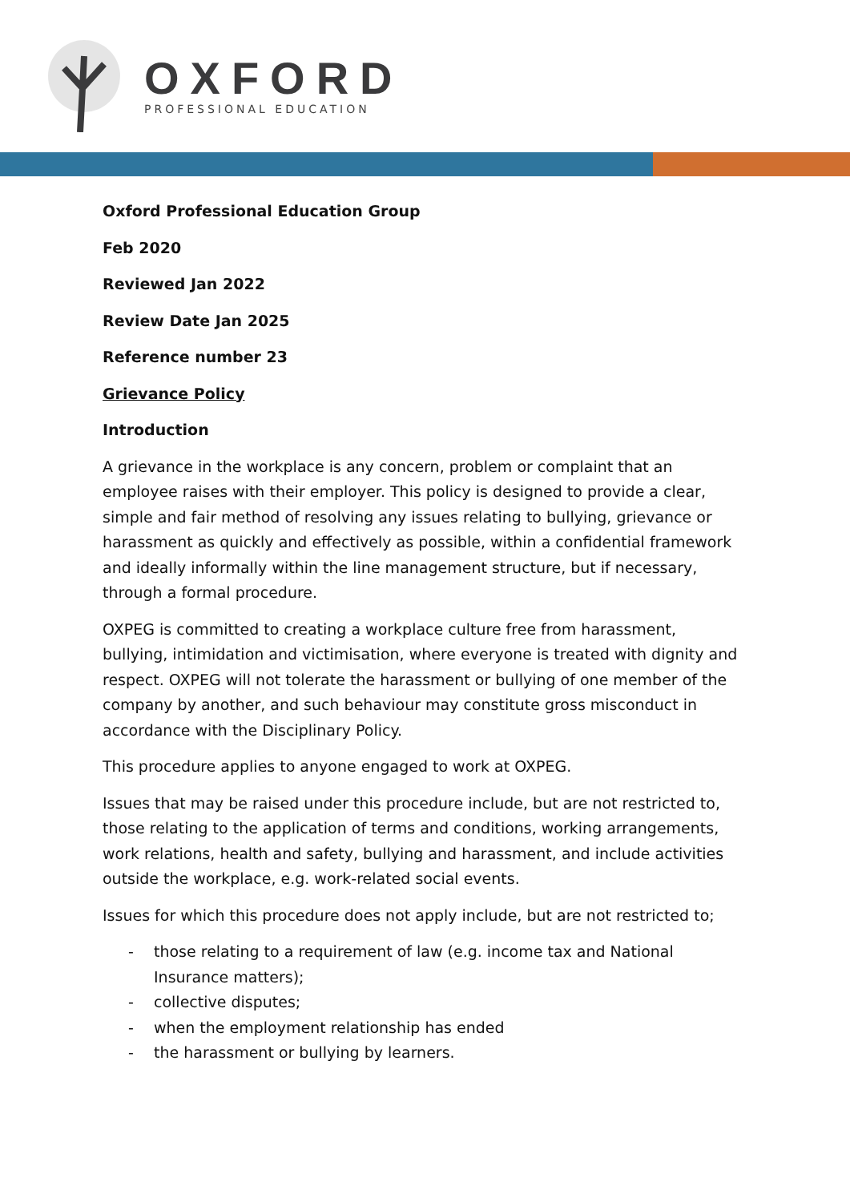OXFORD
PROFESSIONAL EDUCATION
Oxford Professional Education Group
Feb 2020
Reviewed Jan 2022
Review Date Jan 2025
Reference number 23
Grievance Policy
Introduction
A grievance in the workplace is any concern, problem or complaint that an employee raises with their employer. This policy is designed to provide a clear, simple and fair method of resolving any issues relating to bullying, grievance or harassment as quickly and effectively as possible, within a confidential framework and ideally informally within the line management structure, but if necessary, through a formal procedure.
OXPEG is committed to creating a workplace culture free from harassment, bullying, intimidation and victimisation, where everyone is treated with dignity and respect. OXPEG will not tolerate the harassment or bullying of one member of the company by another, and such behaviour may constitute gross misconduct in accordance with the Disciplinary Policy.
This procedure applies to anyone engaged to work at OXPEG.
Issues that may be raised under this procedure include, but are not restricted to, those relating to the application of terms and conditions, working arrangements, work relations, health and safety, bullying and harassment, and include activities outside the workplace, e.g. work-related social events.
Issues for which this procedure does not apply include, but are not restricted to;
- those relating to a requirement of law (e.g. income tax and National Insurance matters);
- collective disputes;
- when the employment relationship has ended
- the harassment or bullying by learners.